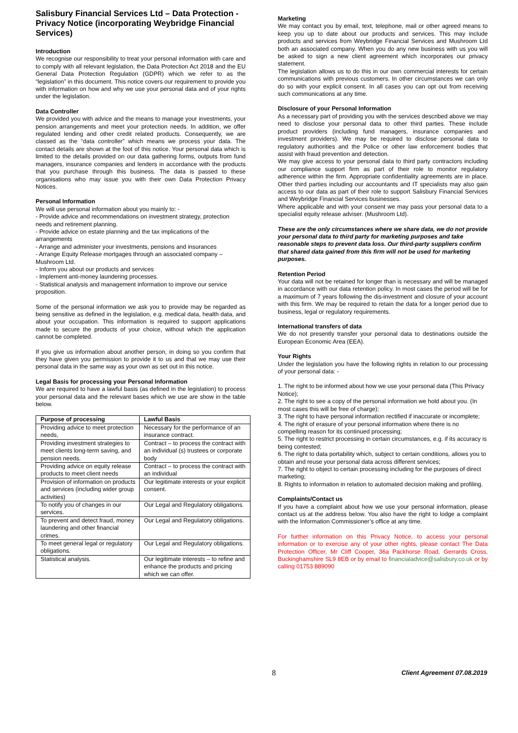Salisbury Financial Services Ltd – Data Protection - Privacy Notice (incorporating Weybridge Financial Services)
Introduction
We recognise our responsibility to treat your personal information with care and to comply with all relevant legislation, the Data Protection Act 2018 and the EU General Data Protection Regulation (GDPR) which we refer to as the “legislation” in this document. This notice covers our requirement to provide you with information on how and why we use your personal data and of your rights under the legislation.
Data Controller
We provided you with advice and the means to manage your investments, your pension arrangements and meet your protection needs. In addition, we offer regulated lending and other credit related products. Consequently, we are classed as the “data controller” which means we process your data. The contact details are shown at the foot of this notice. Your personal data which is limited to the details provided on our data gathering forms, outputs from fund managers, insurance companies and lenders in accordance with the products that you purchase through this business. The data is passed to these organisations who may issue you with their own Data Protection Privacy Notices.
Personal Information
We will use personal information about you mainly to: -
- Provide advice and recommendations on investment strategy, protection needs and retirement planning.
- Provide advice on estate planning and the tax implications of the arrangements
- Arrange and administer your investments, pensions and insurances
- Arrange Equity Release mortgages through an associated company – Mushroom Ltd.
- Inform you about our products and services
- Implement anti-money laundering processes.
- Statistical analysis and management information to improve our service proposition.
Some of the personal information we ask you to provide may be regarded as being sensitive as defined in the legislation, e.g. medical data, health data, and about your occupation. This information is required to support applications made to secure the products of your choice, without which the application cannot be completed.
If you give us information about another person, in doing so you confirm that they have given you permission to provide it to us and that we may use their personal data in the same way as your own as set out in this notice.
Legal Basis for processing your Personal Information
We are required to have a lawful basis (as defined in the legislation) to process your personal data and the relevant bases which we use are show in the table below.
| Purpose of processing | Lawful Basis |
| --- | --- |
| Providing advice to meet protection needs, | Necessary for the performance of an insurance contract. |
| Providing investment strategies to meet clients long-term saving, and pension needs. | Contract – to process the contract with an individual (s) trustees or corporate body |
| Providing advice on equity release products to meet client needs | Contract – to process the contract with an individual |
| Provision of information on products and services (including wider group activities) | Our legitimate interests or your explicit consent. |
| To notify you of changes in our services. | Our Legal and Regulatory obligations. |
| To prevent and detect fraud, money laundering and other financial crimes. | Our Legal and Regulatory obligations. |
| To meet general legal or regulatory obligations. | Our Legal and Regulatory obligations. |
| Statistical analysis. | Our legitimate interests – to refine and enhance the products and pricing which we can offer. |
Marketing
We may contact you by email, text, telephone, mail or other agreed means to keep you up to date about our products and services. This may include products and services from Weybridge Financial Services and Mushroom Ltd both an associated company. When you do any new business with us you will be asked to sign a new client agreement which incorporates our privacy statement.
The legislation allows us to do this in our own commercial interests for certain communications with previous customers. In other circumstances we can only do so with your explicit consent. In all cases you can opt out from receiving such communications at any time.
Disclosure of your Personal Information
As a necessary part of providing you with the services described above we may need to disclose your personal data to other third parties. These include product providers (including fund managers, insurance companies and investment providers). We may be required to disclose personal data to regulatory authorities and the Police or other law enforcement bodies that assist with fraud prevention and detection.
We may give access to your personal data to third party contractors including our compliance support firm as part of their role to monitor regulatory adherence within the firm. Appropriate confidentiality agreements are in place. Other third parties including our accountants and IT specialists may also gain access to our data as part of their role to support Salisbury Financial Services and Weybridge Financial Services businesses.
Where applicable and with your consent we may pass your personal data to a specialist equity release adviser. (Mushroom Ltd).
These are the only circumstances where we share data, we do not provide your personal data to third party for marketing purposes and take reasonable steps to prevent data loss. Our third-party suppliers confirm that shared data gained from this firm will not be used for marketing purposes.
Retention Period
Your data will not be retained for longer than is necessary and will be managed in accordance with our data retention policy. In most cases the period will be for a maximum of 7 years following the dis-investment and closure of your account with this firm. We may be required to retain the data for a longer period due to business, legal or regulatory requirements.
International transfers of data
We do not presently transfer your personal data to destinations outside the European Economic Area (EEA).
Your Rights
Under the legislation you have the following rights in relation to our processing of your personal data: -
1. The right to be informed about how we use your personal data (This Privacy Notice);
2. The right to see a copy of the personal information we hold about you. (In most cases this will be free of charge);
3. The right to have personal information rectified if inaccurate or incomplete;
4. The right of erasure of your personal information where there is no compelling reason for its continued processing;
5. The right to restrict processing in certain circumstances, e.g. if its accuracy is being contested;
6. The right to data portability which, subject to certain conditions, allows you to obtain and reuse your personal data across different services;
7. The right to object to certain processing including for the purposes of direct marketing;
8. Rights to information in relation to automated decision making and profiling.
Complaints/Contact us
If you have a complaint about how we use your personal information, please contact us at the address below. You also have the right to lodge a complaint with the Information Commissioner’s office at any time.
For further information on this Privacy Notice, to access your personal information or to exercise any of your other rights, please contact The Data Protection Officer, Mr Cliff Cooper, 36a Packhorse Road, Gerrards Cross, Buckinghamshire SL9 8EB or by email to financialadvice@salisbury.co.uk or by calling 01753 889090
8
Client Agreement 07.08.2019